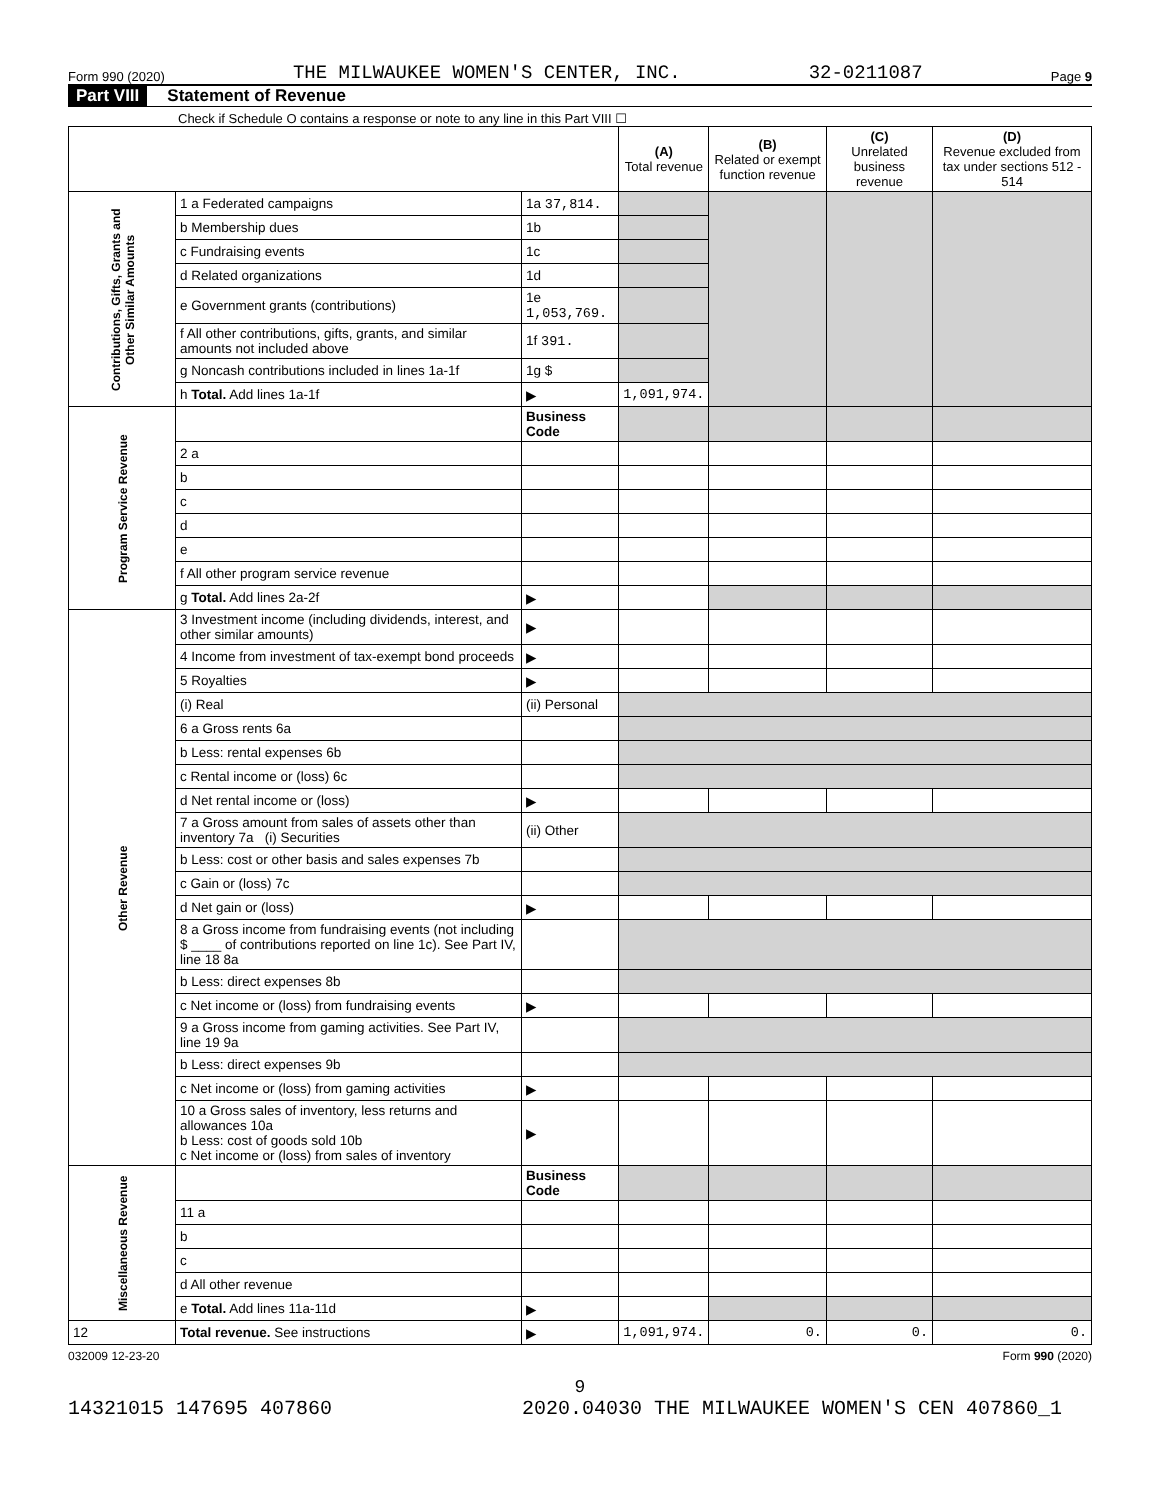Form 990 (2020) THE MILWAUKEE WOMEN'S CENTER, INC. 32-0211087 Page 9
Part VIII Statement of Revenue
Check if Schedule O contains a response or note to any line in this Part VIII ☐
| | | | (A) Total revenue | (B) Related or exempt function revenue | (C) Unrelated business revenue | (D) Revenue excluded from tax under sections 512 - 514 |
| --- | --- | --- | --- | --- | --- | --- |
| Contributions, Gifts, Grants and Other Similar Amounts | 1 a Federated campaigns | 1a 37,814. | | | | |
| | b Membership dues | 1b | | | | |
| | c Fundraising events | 1c | | | | |
| | d Related organizations | 1d | | | | |
| | e Government grants (contributions) | 1e 1,053,769. | | | | |
| | f All other contributions, gifts, grants, and similar amounts not included above | 1f 391. | | | | |
| | g Noncash contributions included in lines 1a-1f | 1g $ | | | | |
| | h Total. Add lines 1a-1f | ▶ | 1,091,974. | | | |
| Program Service Revenue | | Business Code | | | | |
| | 2 a | | | | | |
| | b | | | | | |
| | c | | | | | |
| | d | | | | | |
| | e | | | | | |
| | f All other program service revenue | | | | | |
| | g Total. Add lines 2a-2f | ▶ | | | | |
| Other Revenue | 3 Investment income (including dividends, interest, and other similar amounts) | ▶ | | | | |
| | 4 Income from investment of tax-exempt bond proceeds | ▶ | | | | |
| | 5 Royalties | ▶ | | | | |
| | (i) Real | (ii) Personal | | | | |
| | 6 a Gross rents 6a | | | | | |
| | b Less: rental expenses 6b | | | | | |
| | c Rental income or (loss) 6c | | | | | |
| | d Net rental income or (loss) | ▶ | | | | |
| | 7 a Gross amount from sales of assets other than inventory 7a (i) Securities | (ii) Other | | | | |
| | b Less: cost or other basis and sales expenses 7b | | | | | |
| | c Gain or (loss) 7c | | | | | |
| | d Net gain or (loss) | ▶ | | | | |
| | 8 a Gross income from fundraising events (not including $ ____ of contributions reported on line 1c). See Part IV, line 18 8a | | | | | |
| | b Less: direct expenses 8b | | | | | |
| | c Net income or (loss) from fundraising events | ▶ | | | | |
| | 9 a Gross income from gaming activities. See Part IV, line 19 9a | | | | | |
| | b Less: direct expenses 9b | | | | | |
| | c Net income or (loss) from gaming activities | ▶ | | | | |
| | 10 a Gross sales of inventory, less returns and allowances 10a b Less: cost of goods sold 10b c Net income or (loss) from sales of inventory | ▶ | | | | |
| Miscellaneous Revenue | | Business Code | | | | |
| | 11 a | | | | | |
| | b | | | | | |
| | c | | | | | |
| | d All other revenue | | | | | |
| | e Total. Add lines 11a-11d | ▶ | | | | |
| 12 | Total revenue. See instructions | ▶ | 1,091,974. | 0. | 0. | 0. |
032009 12-23-20 Form 990 (2020)
9
14321015 147695 407860 2020.04030 THE MILWAUKEE WOMEN'S CEN 407860_1